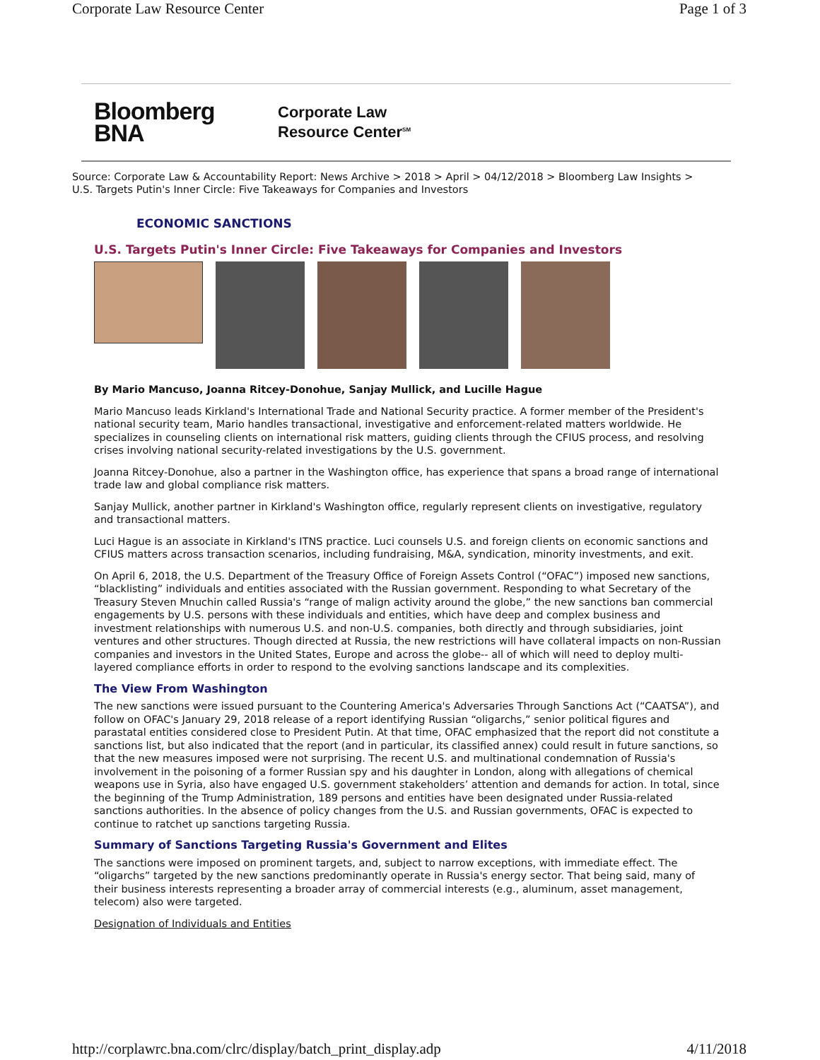Corporate Law Resource Center Page 1 of 3
Bloomberg
BNA
Corporate Law
Resource Center<sup>SM</sup>
Source: Corporate Law & Accountability Report: News Archive > 2018 > April > 04/12/2018 > Bloomberg Law Insights > U.S. Targets Putin's Inner Circle: Five Takeaways for Companies and Investors
ECONOMIC SANCTIONS
U.S. Targets Putin's Inner Circle: Five Takeaways for Companies and Investors
By Mario Mancuso, Joanna Ritcey-Donohue, Sanjay Mullick, and Lucille Hague
Mario Mancuso leads Kirkland's International Trade and National Security practice. A former member of the President's national security team, Mario handles transactional, investigative and enforcement-related matters worldwide. He specializes in counseling clients on international risk matters, guiding clients through the CFIUS process, and resolving crises involving national security-related investigations by the U.S. government.
Joanna Ritcey-Donohue, also a partner in the Washington office, has experience that spans a broad range of international trade law and global compliance risk matters.
Sanjay Mullick, another partner in Kirkland's Washington office, regularly represent clients on investigative, regulatory and transactional matters.
Luci Hague is an associate in Kirkland's ITNS practice. Luci counsels U.S. and foreign clients on economic sanctions and CFIUS matters across transaction scenarios, including fundraising, M&A, syndication, minority investments, and exit.
On April 6, 2018, the U.S. Department of the Treasury Office of Foreign Assets Control (“OFAC”) imposed new sanctions, “blacklisting” individuals and entities associated with the Russian government. Responding to what Secretary of the Treasury Steven Mnuchin called Russia's “range of malign activity around the globe,” the new sanctions ban commercial engagements by U.S. persons with these individuals and entities, which have deep and complex business and investment relationships with numerous U.S. and non-U.S. companies, both directly and through subsidiaries, joint ventures and other structures. Though directed at Russia, the new restrictions will have collateral impacts on non-Russian companies and investors in the United States, Europe and across the globe-- all of which will need to deploy multi-layered compliance efforts in order to respond to the evolving sanctions landscape and its complexities.
The View From Washington
The new sanctions were issued pursuant to the Countering America's Adversaries Through Sanctions Act (“CAATSA”), and follow on OFAC's January 29, 2018 release of a report identifying Russian “oligarchs,” senior political figures and parastatal entities considered close to President Putin. At that time, OFAC emphasized that the report did not constitute a sanctions list, but also indicated that the report (and in particular, its classified annex) could result in future sanctions, so that the new measures imposed were not surprising. The recent U.S. and multinational condemnation of Russia's involvement in the poisoning of a former Russian spy and his daughter in London, along with allegations of chemical weapons use in Syria, also have engaged U.S. government stakeholders’ attention and demands for action. In total, since the beginning of the Trump Administration, 189 persons and entities have been designated under Russia-related sanctions authorities. In the absence of policy changes from the U.S. and Russian governments, OFAC is expected to continue to ratchet up sanctions targeting Russia.
Summary of Sanctions Targeting Russia's Government and Elites
The sanctions were imposed on prominent targets, and, subject to narrow exceptions, with immediate effect. The “oligarchs” targeted by the new sanctions predominantly operate in Russia's energy sector. That being said, many of their business interests representing a broader array of commercial interests (e.g., aluminum, asset management, telecom) also were targeted.
Designation of Individuals and Entities
http://corplawrc.bna.com/clrc/display/batch_print_display.adp 4/11/2018